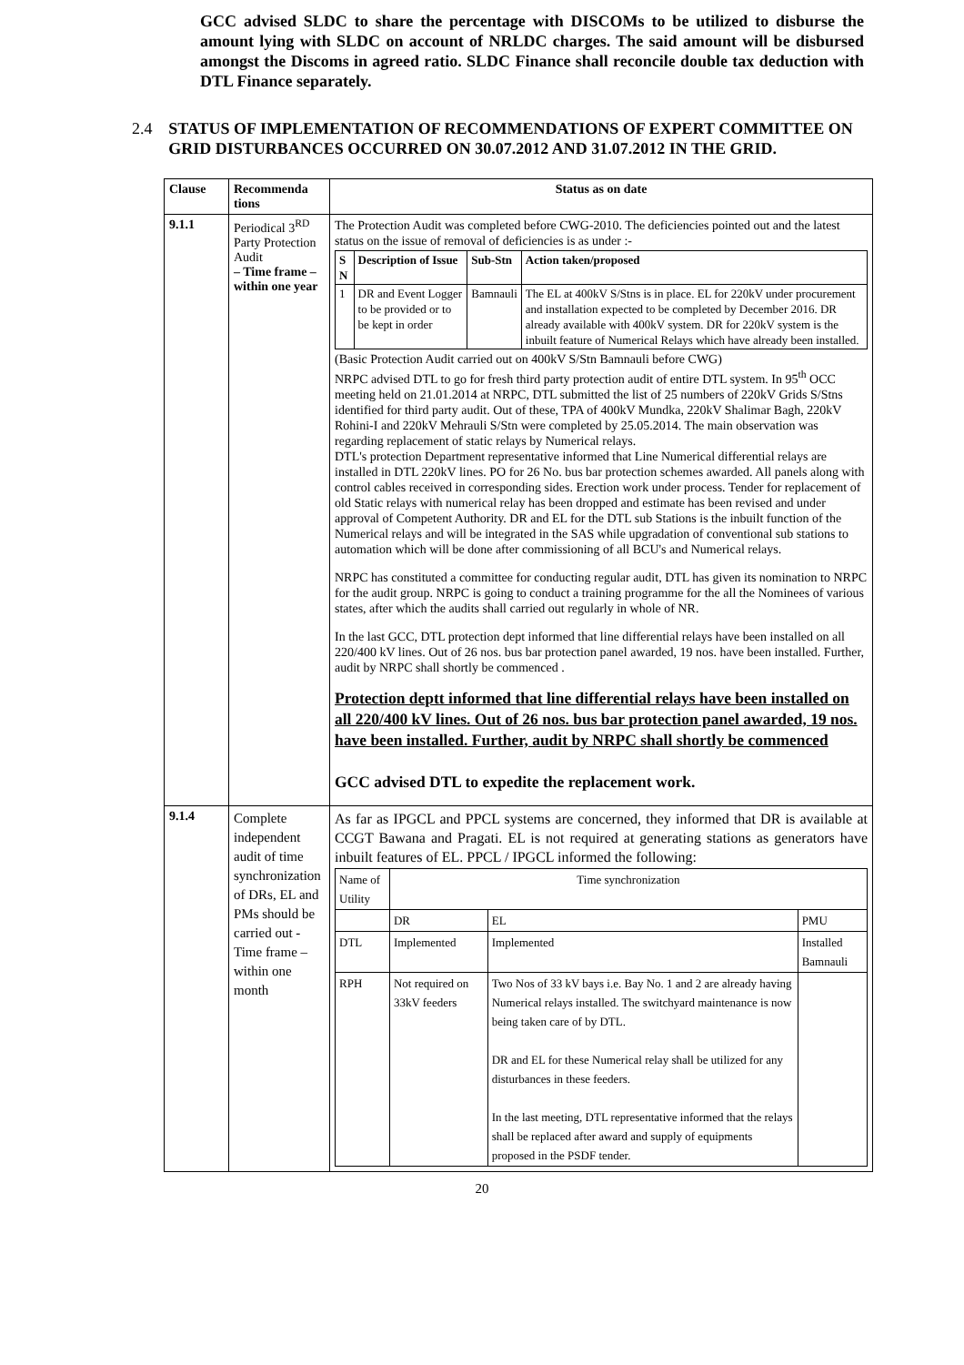GCC advised SLDC to share the percentage with DISCOMs to be utilized to disburse the amount lying with SLDC on account of NRLDC charges. The said amount will be disbursed amongst the Discoms in agreed ratio. SLDC Finance shall reconcile double tax deduction with DTL Finance separately.
2.4 STATUS OF IMPLEMENTATION OF RECOMMENDATIONS OF EXPERT COMMITTEE ON GRID DISTURBANCES OCCURRED ON 30.07.2012 AND 31.07.2012 IN THE GRID.
| Clause | Recommenda tions | Status as on date |
| --- | --- | --- |
| 9.1.1 | Periodical 3<sup>RD</sup> Party Protection Audit – Time frame – within one year | The Protection Audit was completed before CWG-2010. The deficiencies pointed out and the latest status on the issue of removal of deficiencies is as under :- / S N / Description of Issue / Sub-Stn / Action taken/proposed / / --- / --- / --- / --- / / 1 / DR and Event Logger to be provided or to be kept in order / Bamnauli / The EL at 400kV S/Stns is in place. EL for 220kV under procurement and installation expected to be completed by December 2016. DR already available with 400kV system. DR for 220kV system is the inbuilt feature of Numerical Relays which have already been installed. / (Basic Protection Audit carried out on 400kV S/Stn Bamnauli before CWG) NRPC advised DTL to go for fresh third party protection audit of entire DTL system. In 95<sup>th</sup> OCC meeting held on 21.01.2014 at NRPC, DTL submitted the list of 25 numbers of 220kV Grids S/Stns identified for third party audit. Out of these, TPA of 400kV Mundka, 220kV Shalimar Bagh, 220kV Rohini-I and 220kV Mehrauli S/Stn were completed by 25.05.2014. The main observation was regarding replacement of static relays by Numerical relays. DTL's protection Department representative informed that Line Numerical differential relays are installed in DTL 220kV lines. PO for 26 No. bus bar protection schemes awarded. All panels along with control cables received in corresponding sides. Erection work under process. Tender for replacement of old Static relays with numerical relay has been dropped and estimate has been revised and under approval of Competent Authority. DR and EL for the DTL sub Stations is the inbuilt function of the Numerical relays and will be integrated in the SAS while upgradation of conventional sub stations to automation which will be done after commissioning of all BCU's and Numerical relays. NRPC has constituted a committee for conducting regular audit, DTL has given its nomination to NRPC for the audit group. NRPC is going to conduct a training programme for the all the Nominees of various states, after which the audits shall carried out regularly in whole of NR. In the last GCC, DTL protection dept informed that line differential relays have been installed on all 220/400 kV lines. Out of 26 nos. bus bar protection panel awarded, 19 nos. have been installed. Further, audit by NRPC shall shortly be commenced . Protection deptt informed that line differential relays have been installed on all 220/400 kV lines. Out of 26 nos. bus bar protection panel awarded, 19 nos. have been installed. Further, audit by NRPC shall shortly be commenced GCC advised DTL to expedite the replacement work. |
| 9.1.4 | Complete independent audit of time synchronization of DRs, EL and PMs should be carried out - Time frame – within one month | As far as IPGCL and PPCL systems are concerned, they informed that DR is available at CCGT Bawana and Pragati. EL is not required at generating stations as generators have inbuilt features of EL. PPCL / IPGCL informed the following: / Name of Utility / Time synchronization / / / / / DR / EL / PMU / / DTL / Implemented / Implemented / Installed Bamnauli / / RPH / Not required on 33kV feeders / Two Nos of 33 kV bays i.e. Bay No. 1 and 2 are already having Numerical relays installed. The switchyard maintenance is now being taken care of by DTL. DR and EL for these Numerical relay shall be utilized for any disturbances in these feeders. In the last meeting, DTL representative informed that the relays shall be replaced after award and supply of equipments proposed in the PSDF tender. / / |
20